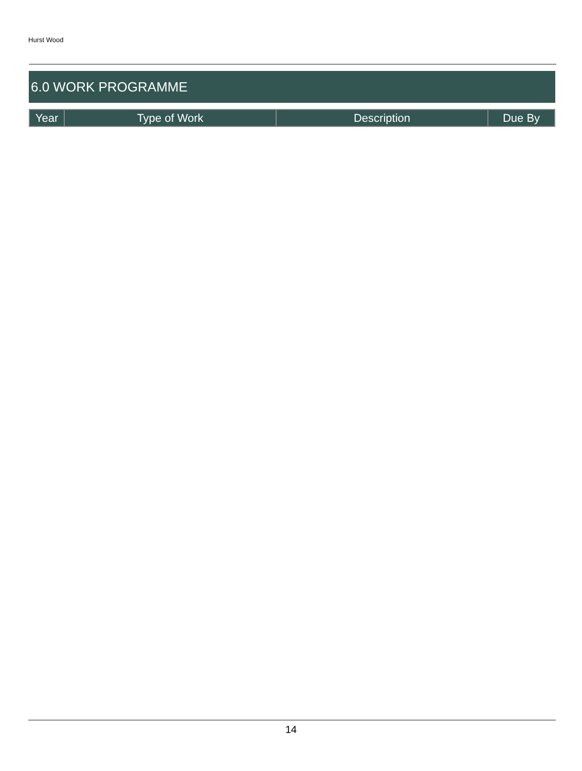Hurst Wood
6.0 WORK PROGRAMME
| Year | Type of Work | Description | Due By |
| --- | --- | --- | --- |
14